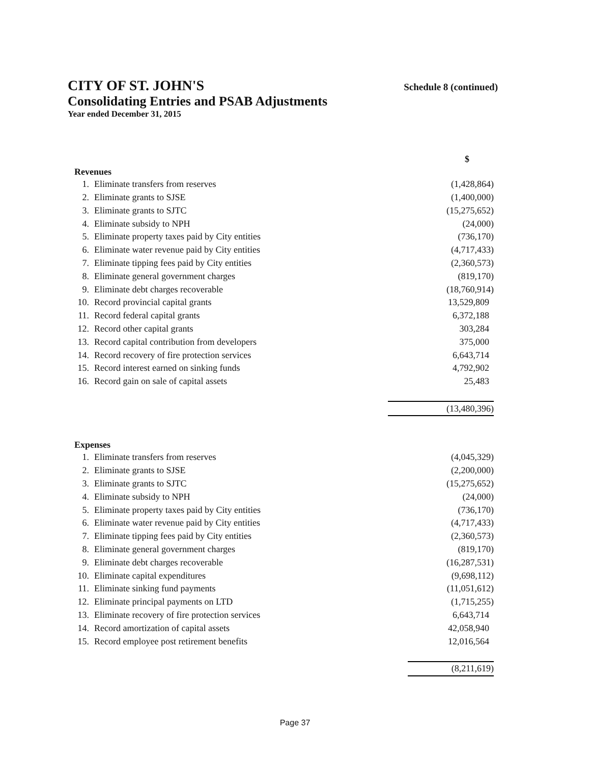CITY OF ST. JOHN'S
Consolidating Entries and PSAB Adjustments
Year ended December 31, 2015
Schedule 8 (continued)
| | | $ |
| Revenues | | |
| 1. | Eliminate transfers from reserves | (1,428,864) |
| 2. | Eliminate grants to SJSE | (1,400,000) |
| 3. | Eliminate grants to SJTC | (15,275,652) |
| 4. | Eliminate subsidy to NPH | (24,000) |
| 5. | Eliminate property taxes paid by City entities | (736,170) |
| 6. | Eliminate water revenue paid by City entities | (4,717,433) |
| 7. | Eliminate tipping fees paid by City entities | (2,360,573) |
| 8. | Eliminate general government charges | (819,170) |
| 9. | Eliminate debt charges recoverable | (18,760,914) |
| 10. | Record provincial capital grants | 13,529,809 |
| 11. | Record federal capital grants | 6,372,188 |
| 12. | Record other capital grants | 303,284 |
| 13. | Record capital contribution from developers | 375,000 |
| 14. | Record recovery of fire protection services | 6,643,714 |
| 15. | Record interest earned on sinking funds | 4,792,902 |
| 16. | Record gain on sale of capital assets | 25,483 |
| | | (13,480,396) |
| Expenses | | |
| --- | --- | --- |
| 1. | Eliminate transfers from reserves | (4,045,329) |
| 2. | Eliminate grants to SJSE | (2,200,000) |
| 3. | Eliminate grants to SJTC | (15,275,652) |
| 4. | Eliminate subsidy to NPH | (24,000) |
| 5. | Eliminate property taxes paid by City entities | (736,170) |
| 6. | Eliminate water revenue paid by City entities | (4,717,433) |
| 7. | Eliminate tipping fees paid by City entities | (2,360,573) |
| 8. | Eliminate general government charges | (819,170) |
| 9. | Eliminate debt charges recoverable | (16,287,531) |
| 10. | Eliminate capital expenditures | (9,698,112) |
| 11. | Eliminate sinking fund payments | (11,051,612) |
| 12. | Eliminate principal payments on LTD | (1,715,255) |
| 13. | Eliminate recovery of fire protection services | 6,643,714 |
| 14. | Record amortization of capital assets | 42,058,940 |
| 15. | Record employee post retirement benefits | 12,016,564 |
| | | (8,211,619) |
Page 37